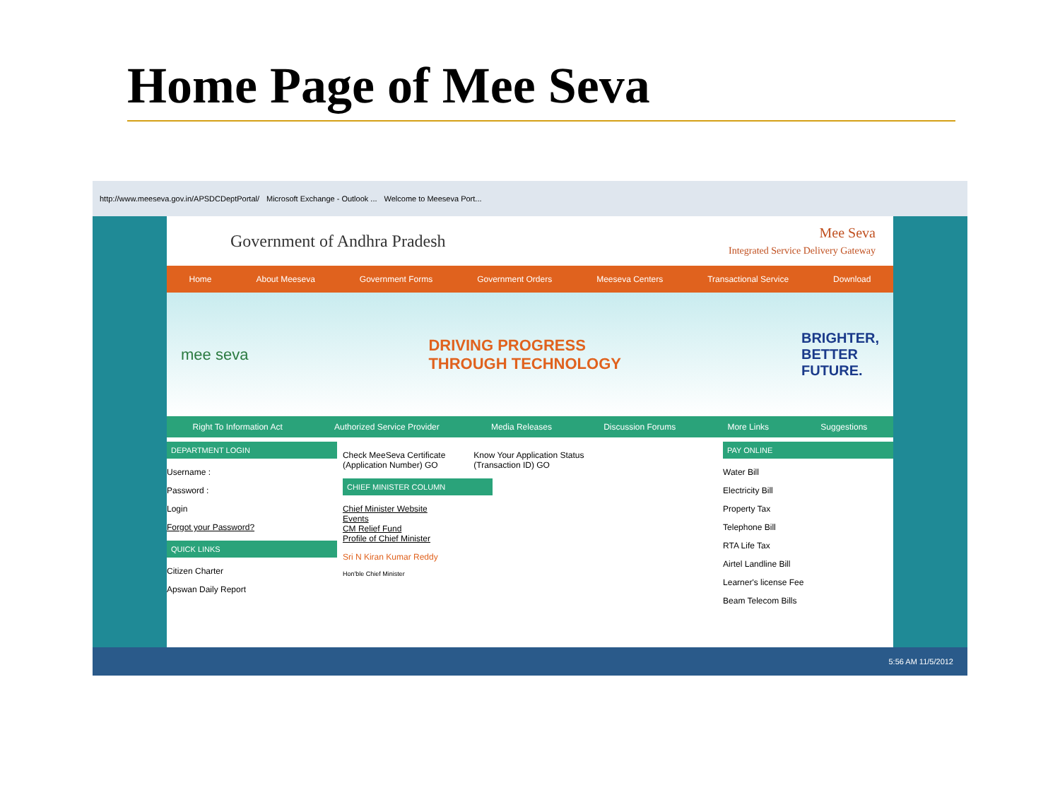Home Page of Mee Seva
http://www.meeseva.gov.in/APSDCDeptPortal/ Microsoft Exchange - Outlook ... Welcome to Meeseva Port...
Government of Andhra Pradesh
Mee Seva
Integrated Service Delivery Gateway
Home About Meeseva Government Forms Government Orders Meeseva Centers Transactional Service Download
mee seva
DRIVING PROGRESS
THROUGH TECHNOLOGY
BRIGHTER,
BETTER
FUTURE.
Right To Information Act Authorized Service Provider Media Releases Discussion Forums More Links Suggestions
DEPARTMENT LOGIN
Username :
Password :
Login
Forgot your Password?
QUICK LINKS
Citizen Charter
Apswan Daily Report
Check MeeSeva Certificate
(Application Number) GO
Know Your Application Status
(Transaction ID) GO
CHIEF MINISTER COLUMN
Chief Minister Website
Events
CM Relief Fund
Profile of Chief Minister
Sri N Kiran Kumar Reddy
Hon'ble Chief Minister
PAY ONLINE
Water Bill
Electricity Bill
Property Tax
Telephone Bill
RTA Life Tax
Airtel Landline Bill
Learner's license Fee
Beam Telecom Bills
5:56 AM 11/5/2012